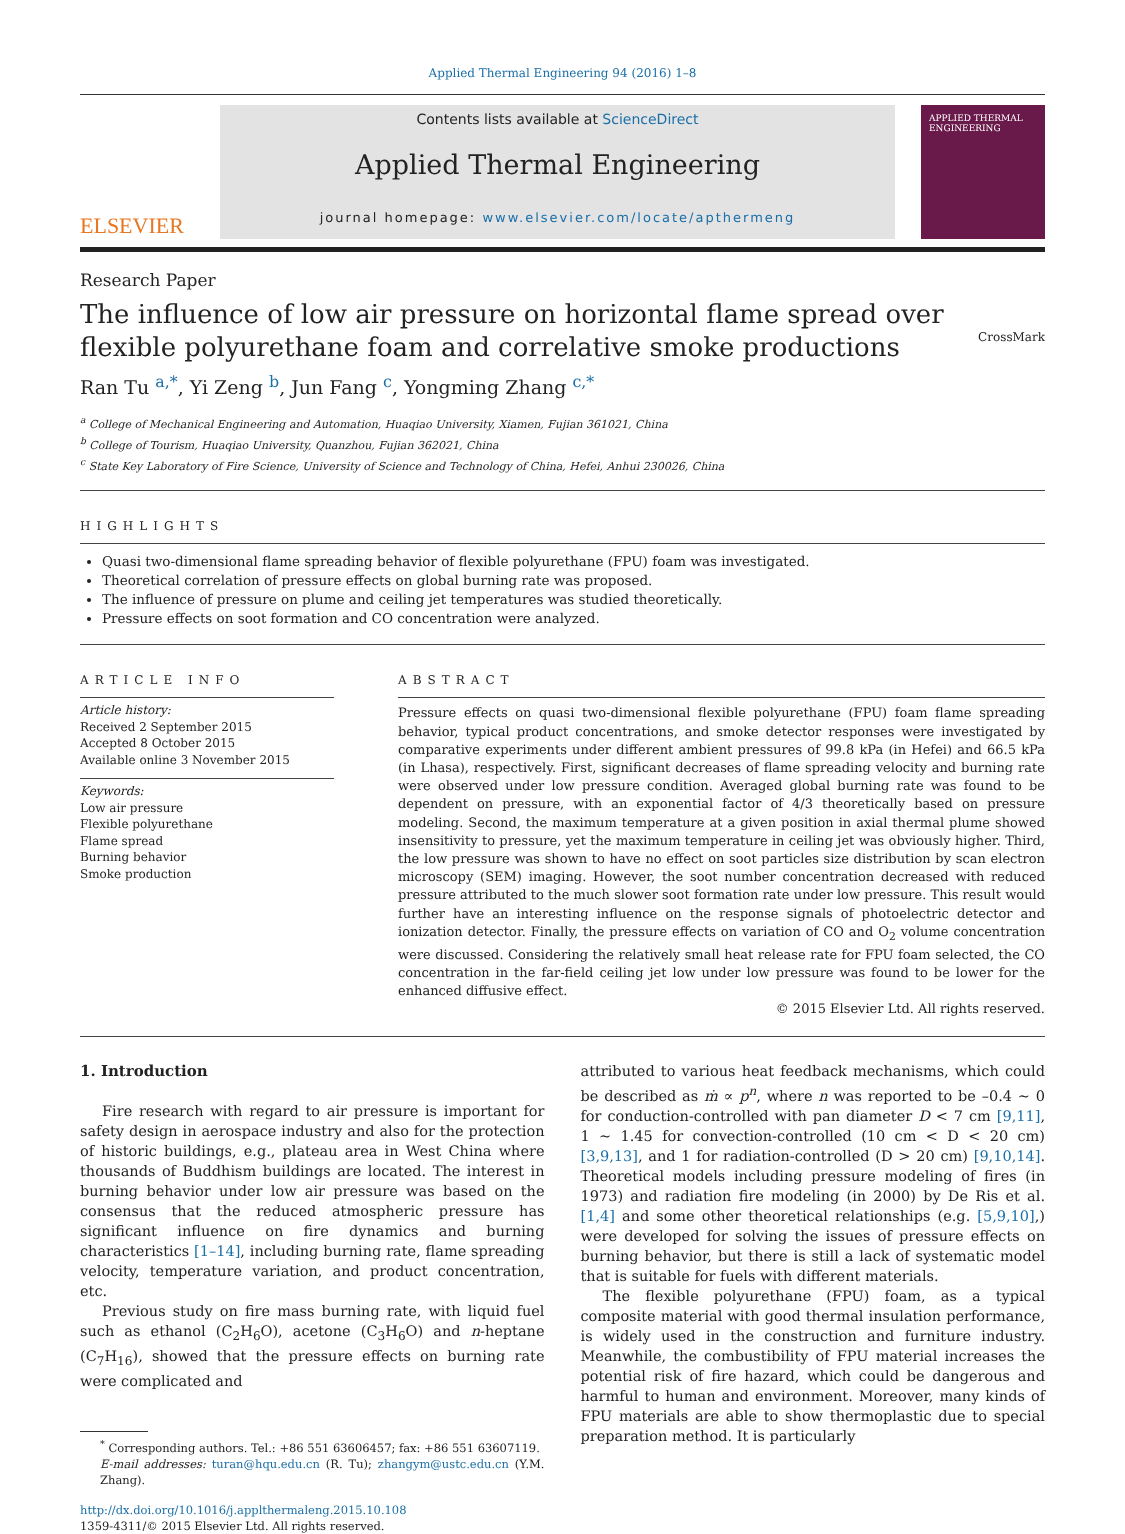Applied Thermal Engineering 94 (2016) 1–8
ELSEVIER
Contents lists available at ScienceDirect
Applied Thermal Engineering
journal homepage: www.elsevier.com/locate/apthermeng
APPLIED THERMAL ENGINEERING
Research Paper
The influence of low air pressure on horizontal flame spread over flexible polyurethane foam and correlative smoke productions
CrossMark
Ran Tu <sup>a,*</sup>, Yi Zeng <sup>b</sup>, Jun Fang <sup>c</sup>, Yongming Zhang <sup>c,*</sup>
<sup>a</sup> College of Mechanical Engineering and Automation, Huaqiao University, Xiamen, Fujian 361021, China
<sup>b</sup> College of Tourism, Huaqiao University, Quanzhou, Fujian 362021, China
<sup>c</sup> State Key Laboratory of Fire Science, University of Science and Technology of China, Hefei, Anhui 230026, China
HIGHLIGHTS
Quasi two-dimensional flame spreading behavior of flexible polyurethane (FPU) foam was investigated.
Theoretical correlation of pressure effects on global burning rate was proposed.
The influence of pressure on plume and ceiling jet temperatures was studied theoretically.
Pressure effects on soot formation and CO concentration were analyzed.
ARTICLE INFO
Article history:
Received 2 September 2015
Accepted 8 October 2015
Available online 3 November 2015
Keywords:
Low air pressure
Flexible polyurethane
Flame spread
Burning behavior
Smoke production
ABSTRACT
Pressure effects on quasi two-dimensional flexible polyurethane (FPU) foam flame spreading behavior, typical product concentrations, and smoke detector responses were investigated by comparative experiments under different ambient pressures of 99.8 kPa (in Hefei) and 66.5 kPa (in Lhasa), respectively. First, significant decreases of flame spreading velocity and burning rate were observed under low pressure condition. Averaged global burning rate was found to be dependent on pressure, with an exponential factor of 4/3 theoretically based on pressure modeling. Second, the maximum temperature at a given position in axial thermal plume showed insensitivity to pressure, yet the maximum temperature in ceiling jet was obviously higher. Third, the low pressure was shown to have no effect on soot particles size distribution by scan electron microscopy (SEM) imaging. However, the soot number concentration decreased with reduced pressure attributed to the much slower soot formation rate under low pressure. This result would further have an interesting influence on the response signals of photoelectric detector and ionization detector. Finally, the pressure effects on variation of CO and O<sub>2</sub> volume concentration were discussed. Considering the relatively small heat release rate for FPU foam selected, the CO concentration in the far-field ceiling jet low under low pressure was found to be lower for the enhanced diffusive effect.
© 2015 Elsevier Ltd. All rights reserved.
1. Introduction
Fire research with regard to air pressure is important for safety design in aerospace industry and also for the protection of historic buildings, e.g., plateau area in West China where thousands of Buddhism buildings are located. The interest in burning behavior under low air pressure was based on the consensus that the reduced atmospheric pressure has significant influence on fire dynamics and burning characteristics [1–14], including burning rate, flame spreading velocity, temperature variation, and product concentration, etc.
Previous study on fire mass burning rate, with liquid fuel such as ethanol (C<sub>2</sub>H<sub>6</sub>O), acetone (C<sub>3</sub>H<sub>6</sub>O) and n-heptane (C<sub>7</sub>H<sub>16</sub>), showed that the pressure effects on burning rate were complicated and
<sup>*</sup> Corresponding authors. Tel.: +86 551 63606457; fax: +86 551 63607119.
E-mail addresses: turan@hqu.edu.cn (R. Tu); zhangym@ustc.edu.cn (Y.M. Zhang).
http://dx.doi.org/10.1016/j.applthermaleng.2015.10.108
1359-4311/© 2015 Elsevier Ltd. All rights reserved.
attributed to various heat feedback mechanisms, which could be described as ṁ ∝ p<sup>n</sup>, where n was reported to be –0.4 ~ 0 for conduction-controlled with pan diameter D < 7 cm [9,11], 1 ~ 1.45 for convection-controlled (10 cm < D < 20 cm) [3,9,13], and 1 for radiation-controlled (D > 20 cm) [9,10,14]. Theoretical models including pressure modeling of fires (in 1973) and radiation fire modeling (in 2000) by De Ris et al. [1,4] and some other theoretical relationships (e.g. [5,9,10],) were developed for solving the issues of pressure effects on burning behavior, but there is still a lack of systematic model that is suitable for fuels with different materials.
The flexible polyurethane (FPU) foam, as a typical composite material with good thermal insulation performance, is widely used in the construction and furniture industry. Meanwhile, the combustibility of FPU material increases the potential risk of fire hazard, which could be dangerous and harmful to human and environment. Moreover, many kinds of FPU materials are able to show thermoplastic due to special preparation method. It is particularly